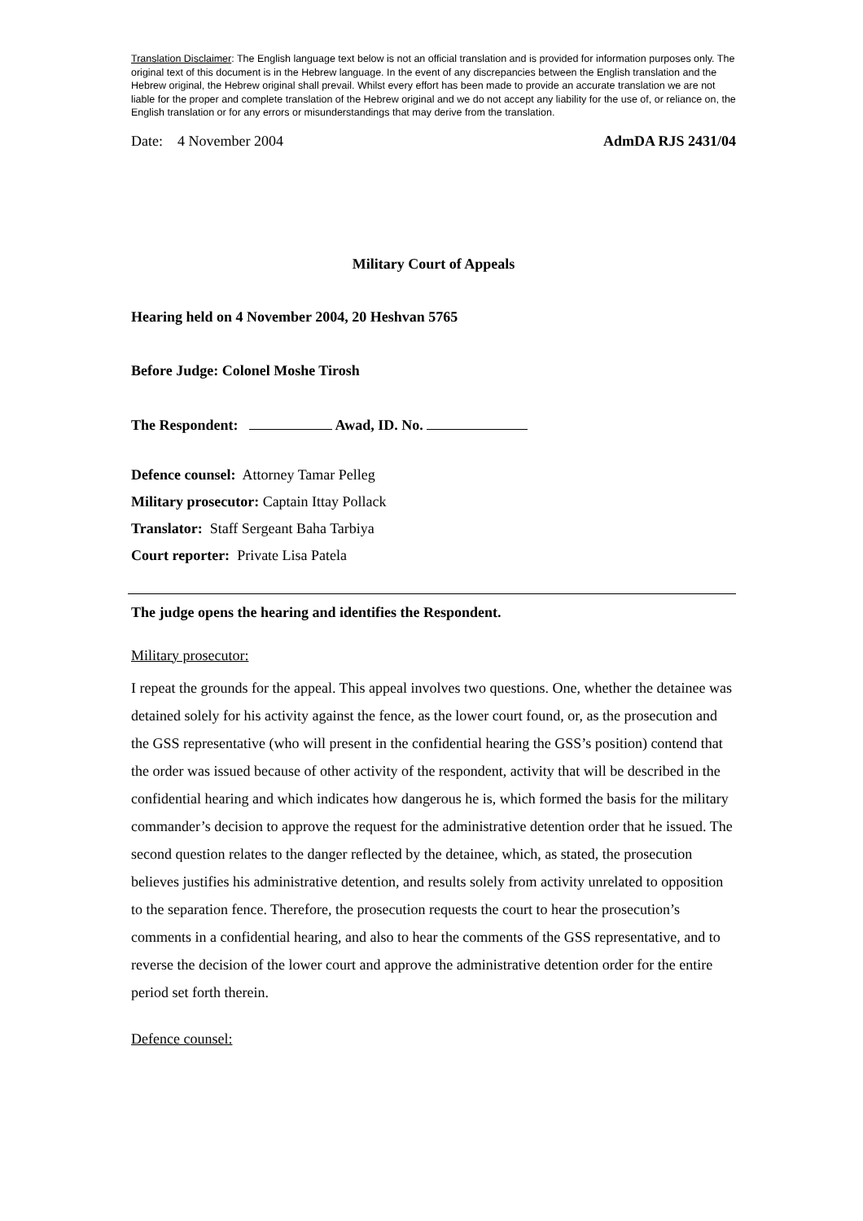Translation Disclaimer: The English language text below is not an official translation and is provided for information purposes only. The original text of this document is in the Hebrew language. In the event of any discrepancies between the English translation and the Hebrew original, the Hebrew original shall prevail. Whilst every effort has been made to provide an accurate translation we are not liable for the proper and complete translation of the Hebrew original and we do not accept any liability for the use of, or reliance on, the English translation or for any errors or misunderstandings that may derive from the translation.
Date: 4 November 2004 AdmDA RJS 2431/04
Military Court of Appeals
Hearing held on 4 November 2004, 20 Heshvan 5765
Before Judge: Colonel Moshe Tirosh
The Respondent: Awad, ID. No.
Defence counsel: Attorney Tamar Pelleg
Military prosecutor: Captain Ittay Pollack
Translator: Staff Sergeant Baha Tarbiya
Court reporter: Private Lisa Patela
The judge opens the hearing and identifies the Respondent.
Military prosecutor:
I repeat the grounds for the appeal. This appeal involves two questions. One, whether the detainee was detained solely for his activity against the fence, as the lower court found, or, as the prosecution and the GSS representative (who will present in the confidential hearing the GSS’s position) contend that the order was issued because of other activity of the respondent, activity that will be described in the confidential hearing and which indicates how dangerous he is, which formed the basis for the military commander’s decision to approve the request for the administrative detention order that he issued. The second question relates to the danger reflected by the detainee, which, as stated, the prosecution believes justifies his administrative detention, and results solely from activity unrelated to opposition to the separation fence. Therefore, the prosecution requests the court to hear the prosecution’s comments in a confidential hearing, and also to hear the comments of the GSS representative, and to reverse the decision of the lower court and approve the administrative detention order for the entire period set forth therein.
Defence counsel: